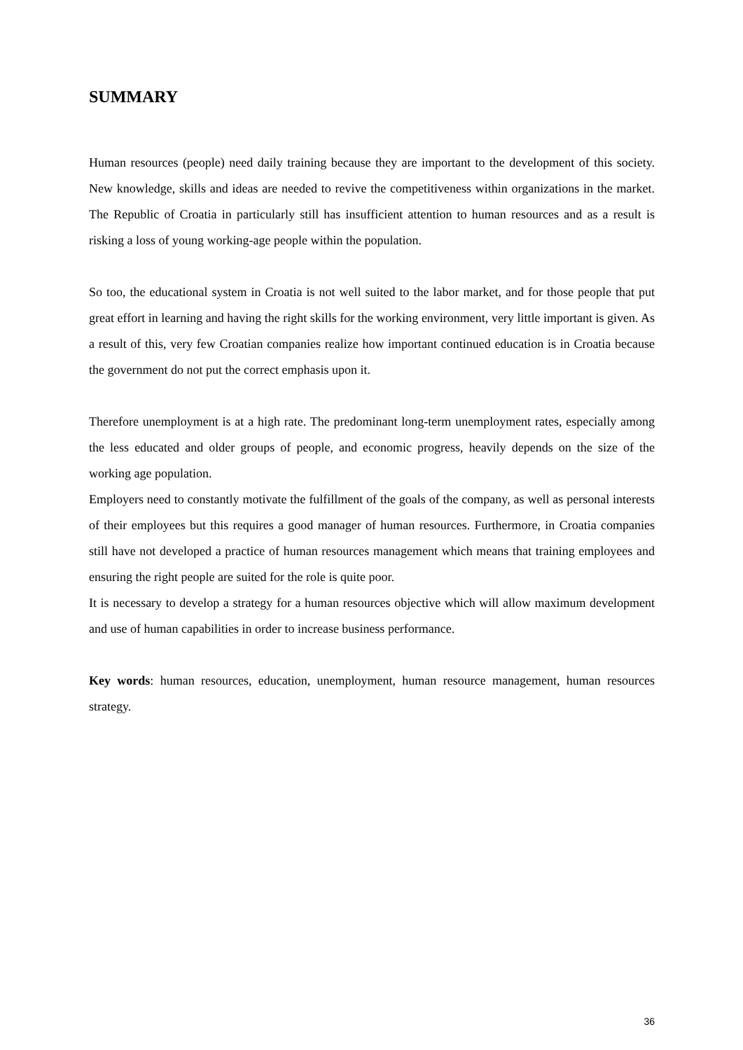SUMMARY
Human resources (people) need daily training because they are important to the development of this society. New knowledge, skills and ideas are needed to revive the competitiveness within organizations in the market. The Republic of Croatia in particularly still has insufficient attention to human resources and as a result is risking a loss of young working-age people within the population.
So too, the educational system in Croatia is not well suited to the labor market, and for those people that put great effort in learning and having the right skills for the working environment, very little important is given. As a result of this, very few Croatian companies realize how important continued education is in Croatia because the government do not put the correct emphasis upon it.
Therefore unemployment is at a high rate. The predominant long-term unemployment rates, especially among the less educated and older groups of people, and economic progress, heavily depends on the size of the working age population.
Employers need to constantly motivate the fulfillment of the goals of the company, as well as personal interests of their employees but this requires a good manager of human resources. Furthermore, in Croatia companies still have not developed a practice of human resources management which means that training employees and ensuring the right people are suited for the role is quite poor.
It is necessary to develop a strategy for a human resources objective which will allow maximum development and use of human capabilities in order to increase business performance.
Key words: human resources, education, unemployment, human resource management, human resources strategy.
36